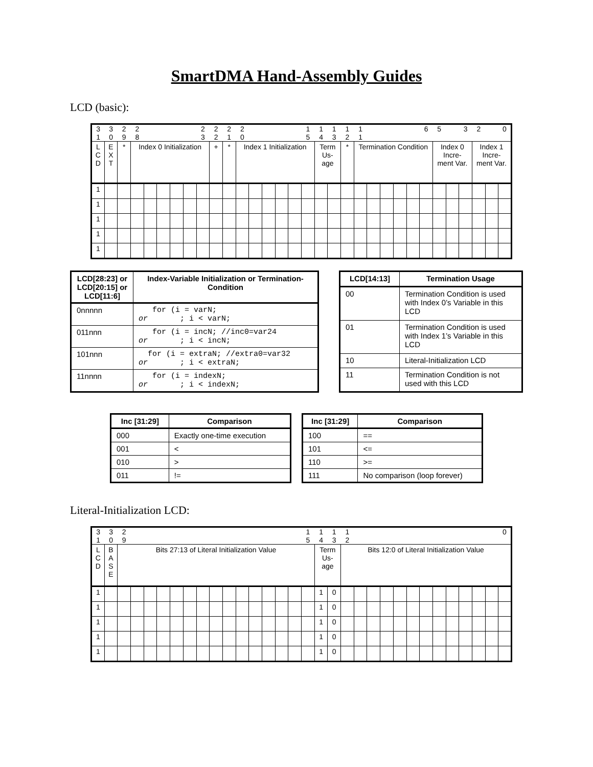SmartDMA Hand-Assembly Guides
LCD (basic):
| 3 1 | 3 0 | 2 9 | 2 8 | | | | | 2 3 | 2 2 | 2 1 | 2 0 | | | | | 1 5 | 1 4 | 1 3 | 1 2 | 1 1 | | | | | 6 | 5 | | 3 | 2 | | 0 |
| L C D | E X T | * | Index 0 Initialization | | | | | | + | * | Index 1 Initialization | | | | | | Term Us- age | | * | Termination Condition | | | | | | Index 0 Incre- ment Var. | | | Index 1 Incre- ment Var. | | |
| 1 | | | | | | | | | | | | | | | | | | | | | | | | | | | | | | | |
| 1 | | | | | | | | | | | | | | | | | | | | | | | | | | | | | | | |
| 1 | | | | | | | | | | | | | | | | | | | | | | | | | | | | | | | |
| 1 | | | | | | | | | | | | | | | | | | | | | | | | | | | | | | | |
| 1 | | | | | | | | | | | | | | | | | | | | | | | | | | | | | | | |
| LCD[28:23] or LCD[20:15] or LCD[11:6] | Index-Variable Initialization or Termination-Condition |
| --- | --- |
| 0nnnnn | for (i = varN; or ; i < varN; |
| 011nnn | for (i = incN; //inc0=var24 or ; i < incN; |
| 101nnn | for (i = extraN; //extra0=var32 or ; i < extraN; |
| 11nnnn | for (i = indexN; or ; i < indexN; |
| LCD[14:13] | Termination Usage |
| --- | --- |
| 00 | Termination Condition is used with Index 0’s Variable in this LCD |
| 01 | Termination Condition is used with Index 1’s Variable in this LCD |
| 10 | Literal-Initialization LCD |
| 11 | Termination Condition is not used with this LCD |
| Inc [31:29] | Comparison |
| --- | --- |
| 000 | Exactly one-time execution |
| 001 | < |
| 010 | > |
| 011 | != |
| Inc [31:29] | Comparison |
| --- | --- |
| 100 | == |
| 101 | <= |
| 110 | >= |
| 111 | No comparison (loop forever) |
Literal-Initialization LCD:
| 3 1 | 3 0 | 2 9 | | | | | | | | | | | | | | 1 5 | 1 4 | 1 3 | 1 2 | | | | | | | | | | | | 0 |
| L C D | B A S E | Bits 27:13 of Literal Initialization Value | | | | | | | | | | | | | | | Term Us- age | | Bits 12:0 of Literal Initialization Value | | | | | | | | | | | | |
| 1 | | | | | | | | | | | | | | | | | 1 | 0 | | | | | | | | | | | | | |
| 1 | | | | | | | | | | | | | | | | | 1 | 0 | | | | | | | | | | | | | |
| 1 | | | | | | | | | | | | | | | | | 1 | 0 | | | | | | | | | | | | | |
| 1 | | | | | | | | | | | | | | | | | 1 | 0 | | | | | | | | | | | | | |
| 1 | | | | | | | | | | | | | | | | | 1 | 0 | | | | | | | | | | | | | |